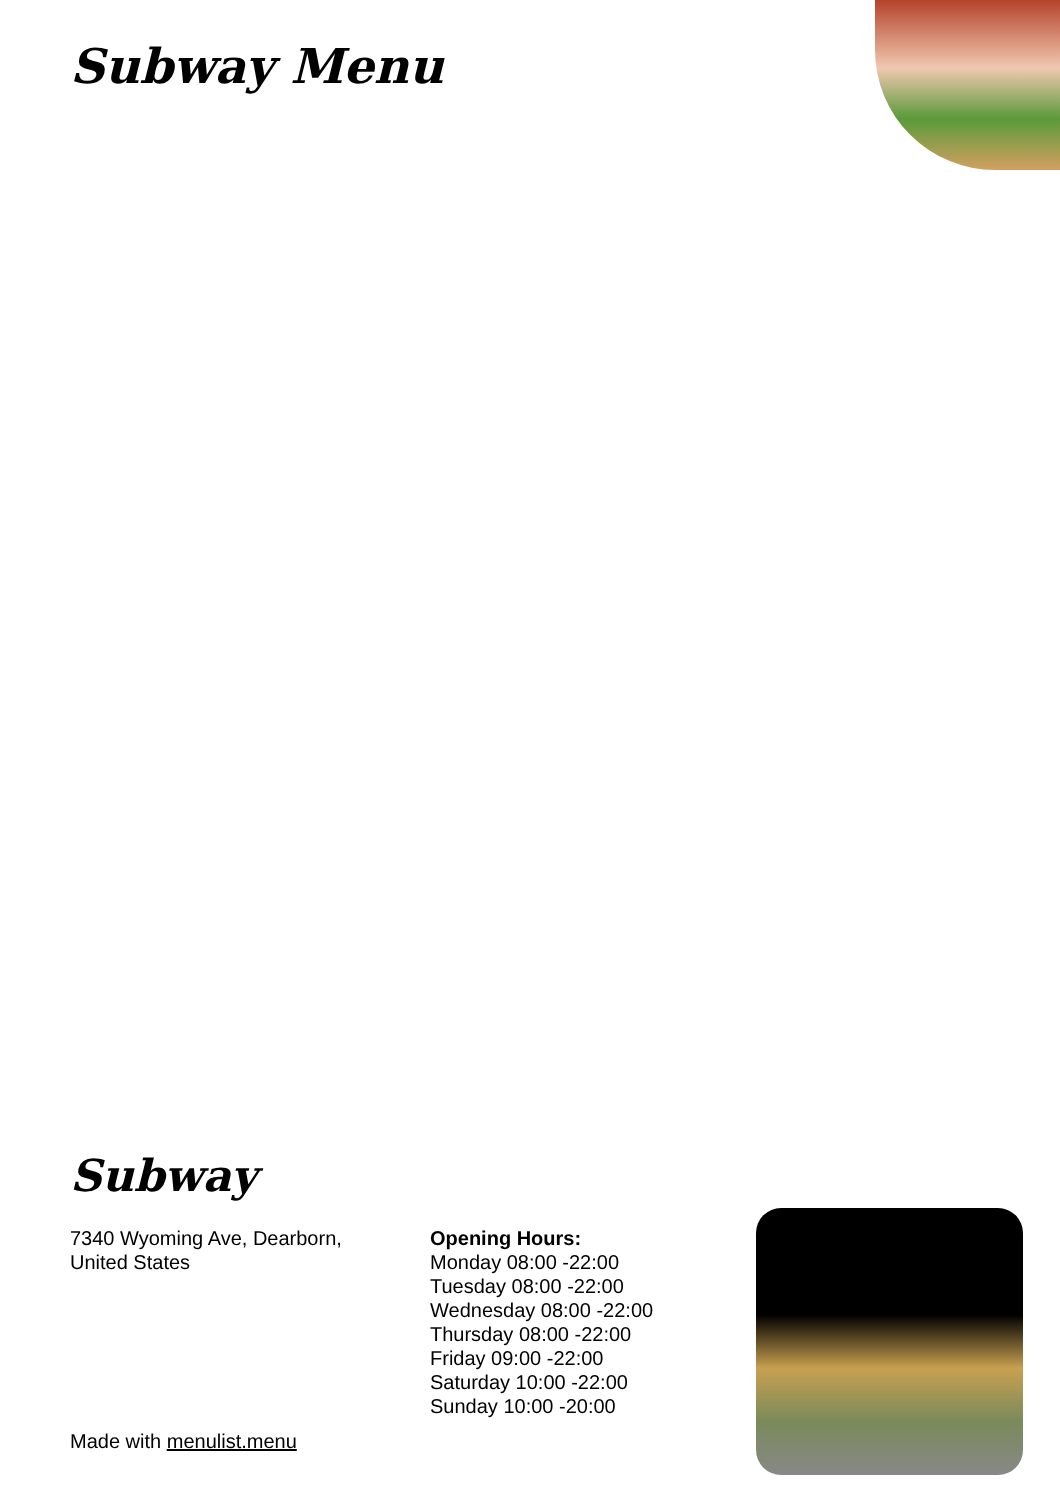Subway Menu
Subway
7340 Wyoming Ave, Dearborn,
United States
Opening Hours:
Monday 08:00 -22:00
Tuesday 08:00 -22:00
Wednesday 08:00 -22:00
Thursday 08:00 -22:00
Friday 09:00 -22:00
Saturday 10:00 -22:00
Sunday 10:00 -20:00
Made with menulist.menu